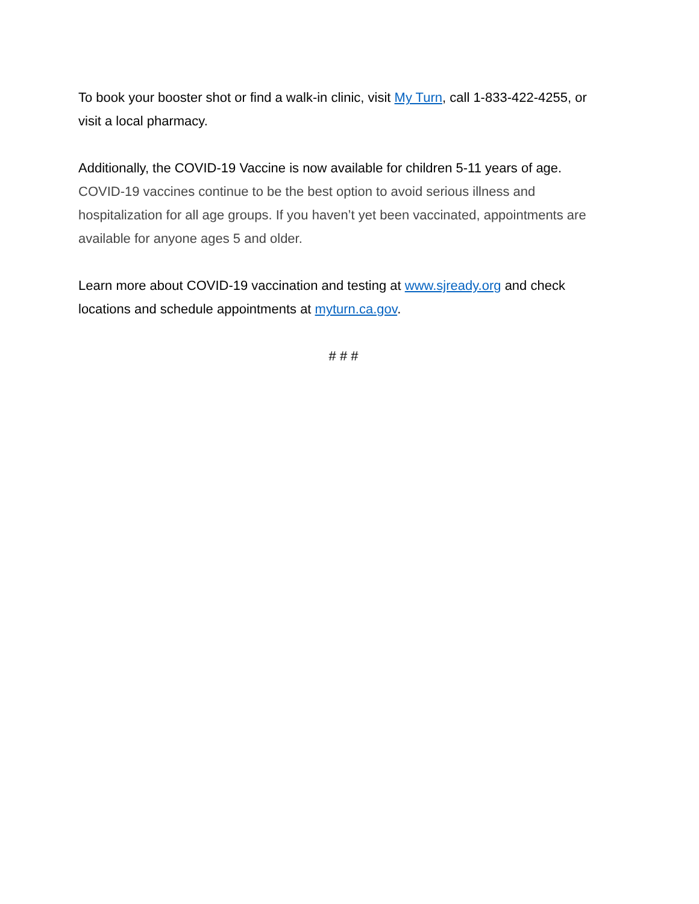To book your booster shot or find a walk-in clinic, visit My Turn, call 1-833-422-4255, or visit a local pharmacy.
Additionally, the COVID-19 Vaccine is now available for children 5-11 years of age. COVID-19 vaccines continue to be the best option to avoid serious illness and hospitalization for all age groups. If you haven’t yet been vaccinated, appointments are available for anyone ages 5 and older.
Learn more about COVID-19 vaccination and testing at www.sjready.org and check locations and schedule appointments at myturn.ca.gov.
# # #